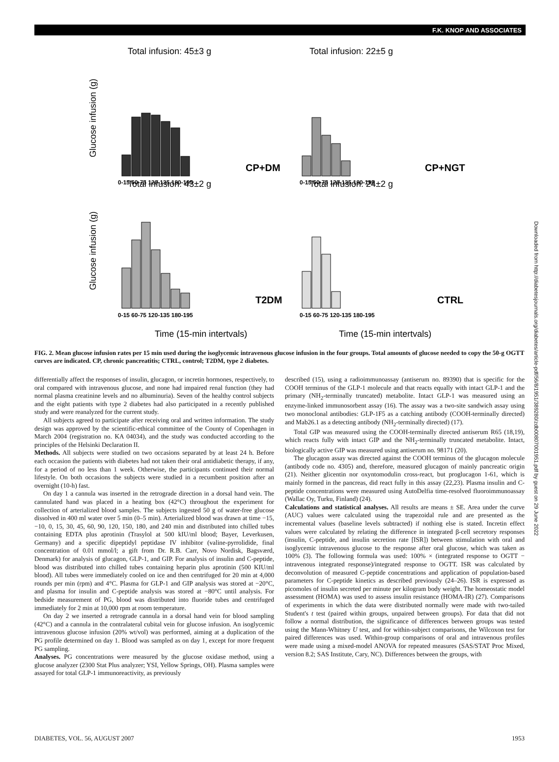F.K. KNOP AND ASSOCIATES
Glucose infusion (g)
Glucose infusion (g)
Total infusion: 45±3 g
Total infusion: 22±5 g
Total infusion: 43±2 g
Total infusion: 24±2 g
CP+DM
CP+NGT
T2DM
CTRL
0-15 60-75 120-135 180-195
0-15 60-75 120-135 180-195
0-15 60-75 120-135 180-195
0-15 60-75 120-135 180-195
Time (15-min intertvals)
Time (15-min intertvals)
FIG. 2. Mean glucose infusion rates per 15 min used during the isoglycemic intravenous glucose infusion in the four groups. Total amounts of glucose needed to copy the 50-g OGTT curves are indicated. CP, chronic pancreatitis; CTRL, control; T2DM, type 2 diabetes.
differentially affect the responses of insulin, glucagon, or incretin hormones, respectively, to oral compared with intravenous glucose, and none had impaired renal function (they had normal plasma creatinine levels and no albuminuria). Seven of the healthy control subjects and the eight patients with type 2 diabetes had also participated in a recently published study and were reanalyzed for the current study.
All subjects agreed to participate after receiving oral and written information. The study design was approved by the scientific-ethical committee of the County of Copenhagen in March 2004 (registration no. KA 04034), and the study was conducted according to the principles of the Helsinki Declaration II.
Methods. All subjects were studied on two occasions separated by at least 24 h. Before each occasion the patients with diabetes had not taken their oral antidiabetic therapy, if any, for a period of no less than 1 week. Otherwise, the participants continued their normal lifestyle. On both occasions the subjects were studied in a recumbent position after an overnight (10-h) fast.
On day 1 a cannula was inserted in the retrograde direction in a dorsal hand vein. The cannulated hand was placed in a heating box (42°C) throughout the experiment for collection of arterialized blood samples. The subjects ingested 50 g of water-free glucose dissolved in 400 ml water over 5 min (0–5 min). Arterialized blood was drawn at time −15, −10, 0, 15, 30, 45, 60, 90, 120, 150, 180, and 240 min and distributed into chilled tubes containing EDTA plus aprotinin (Trasylol at 500 kIU/ml blood; Bayer, Leverkusen, Germany) and a specific dipeptidyl peptidase IV inhibitor (valine-pyrrolidide, final concentration of 0.01 mmol/l; a gift from Dr. R.B. Carr, Novo Nordisk, Bagsværd, Denmark) for analysis of glucagon, GLP-1, and GIP. For analysis of insulin and C-peptide, blood was distributed into chilled tubes containing heparin plus aprotinin (500 KIU/ml blood). All tubes were immediately cooled on ice and then centrifuged for 20 min at 4,000 rounds per min (rpm) and 4°C. Plasma for GLP-1 and GIP analysis was stored at −20°C, and plasma for insulin and C-peptide analysis was stored at −80°C until analysis. For bedside measurement of PG, blood was distributed into fluoride tubes and centrifuged immediately for 2 min at 10,000 rpm at room temperature.
On day 2 we inserted a retrograde cannula in a dorsal hand vein for blood sampling (42°C) and a cannula in the contralateral cubital vein for glucose infusion. An isoglycemic intravenous glucose infusion (20% wt/vol) was performed, aiming at a duplication of the PG profile determined on day 1. Blood was sampled as on day 1, except for more frequent PG sampling.
Analyses. PG concentrations were measured by the glucose oxidase method, using a glucose analyzer (2300 Stat Plus analyzer; YSI, Yellow Springs, OH). Plasma samples were assayed for total GLP-1 immunoreactivity, as previously
described (15), using a radioimmunoassay (antiserum no. 89390) that is specific for the COOH terminus of the GLP-1 molecule and that reacts equally with intact GLP-1 and the primary (NH<sub>2</sub>-terminally truncated) metabolite. Intact GLP-1 was measured using an enzyme-linked immunosorbent assay (16). The assay was a two-site sandwich assay using two monoclonal antibodies: GLP-1F5 as a catching antibody (COOH-terminally directed) and Mab26.1 as a detecting antibody (NH<sub>2</sub>-terminally directed) (17).
Total GIP was measured using the COOH-terminally directed antiserum R65 (18,19), which reacts fully with intact GIP and the NH<sub>2</sub>-terminally truncated metabolite. Intact, biologically active GIP was measured using antiserum no. 98171 (20).
The glucagon assay was directed against the COOH terminus of the glucagon molecule (antibody code no. 4305) and, therefore, measured glucagon of mainly pancreatic origin (21). Neither glicentin nor oxyntomodulin cross-react, but proglucagon 1-61, which is mainly formed in the pancreas, did react fully in this assay (22,23). Plasma insulin and C-peptide concentrations were measured using AutoDelfia time-resolved fluoroimmunoassay (Wallac Oy, Turku, Finland) (24).
Calculations and statistical analyses. All results are means ± SE. Area under the curve (AUC) values were calculated using the trapezoidal rule and are presented as the incremental values (baseline levels subtracted) if nothing else is stated. Incretin effect values were calculated by relating the difference in integrated β-cell secretory responses (insulin, C-peptide, and insulin secretion rate [ISR]) between stimulation with oral and isoglycemic intravenous glucose to the response after oral glucose, which was taken as 100% (3). The following formula was used: 100% × (integrated response to OGTT − intravenous integrated response)/integrated response to OGTT. ISR was calculated by deconvolution of measured C-peptide concentrations and application of population-based parameters for C-peptide kinetics as described previously (24–26). ISR is expressed as picomoles of insulin secreted per minute per kilogram body weight. The homeostatic model assessment (HOMA) was used to assess insulin resistance (HOMA-IR) (27). Comparisons of experiments in which the data were distributed normally were made with two-tailed Student's t test (paired within groups, unpaired between groups). For data that did not follow a normal distribution, the significance of differences between groups was tested using the Mann-Whitney U test, and for within-subject comparisons, the Wilcoxon test for paired differences was used. Within-group comparisons of oral and intravenous profiles were made using a mixed-model ANOVA for repeated measures (SAS/STAT Proc Mixed, version 8.2; SAS Institute, Cary, NC). Differences between the groups, with
Downloaded from http://diabetesjournals.org/diabetes/article-pdf/56/8/1951/389280/zdb00807001951.pdf by guest on 29 June 2022
DIABETES, VOL. 56, AUGUST 2007 1953